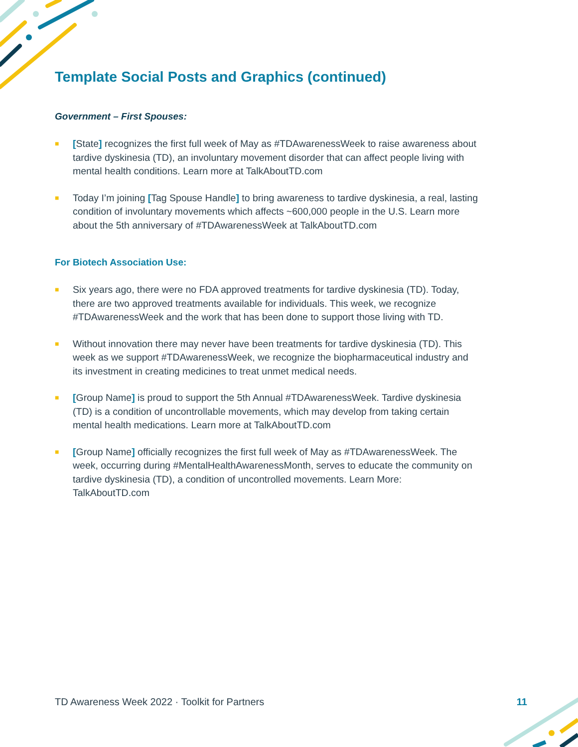Template Social Posts and Graphics (continued)
Government – First Spouses:
■ [State] recognizes the first full week of May as #TDAwarenessWeek to raise awareness about tardive dyskinesia (TD), an involuntary movement disorder that can affect people living with mental health conditions. Learn more at TalkAboutTD.com
■ Today I’m joining [Tag Spouse Handle] to bring awareness to tardive dyskinesia, a real, lasting condition of involuntary movements which affects ~600,000 people in the U.S. Learn more about the 5th anniversary of #TDAwarenessWeek at TalkAboutTD.com
For Biotech Association Use:
■ Six years ago, there were no FDA approved treatments for tardive dyskinesia (TD). Today, there are two approved treatments available for individuals. This week, we recognize #TDAwarenessWeek and the work that has been done to support those living with TD.
■ Without innovation there may never have been treatments for tardive dyskinesia (TD). This week as we support #TDAwarenessWeek, we recognize the biopharmaceutical industry and its investment in creating medicines to treat unmet medical needs.
■ [Group Name] is proud to support the 5th Annual #TDAwarenessWeek. Tardive dyskinesia (TD) is a condition of uncontrollable movements, which may develop from taking certain mental health medications. Learn more at TalkAboutTD.com
■ [Group Name] officially recognizes the first full week of May as #TDAwarenessWeek. The week, occurring during #MentalHealthAwarenessMonth, serves to educate the community on tardive dyskinesia (TD), a condition of uncontrolled movements. Learn More: TalkAboutTD.com
TD Awareness Week 2022 · Toolkit for Partners 11